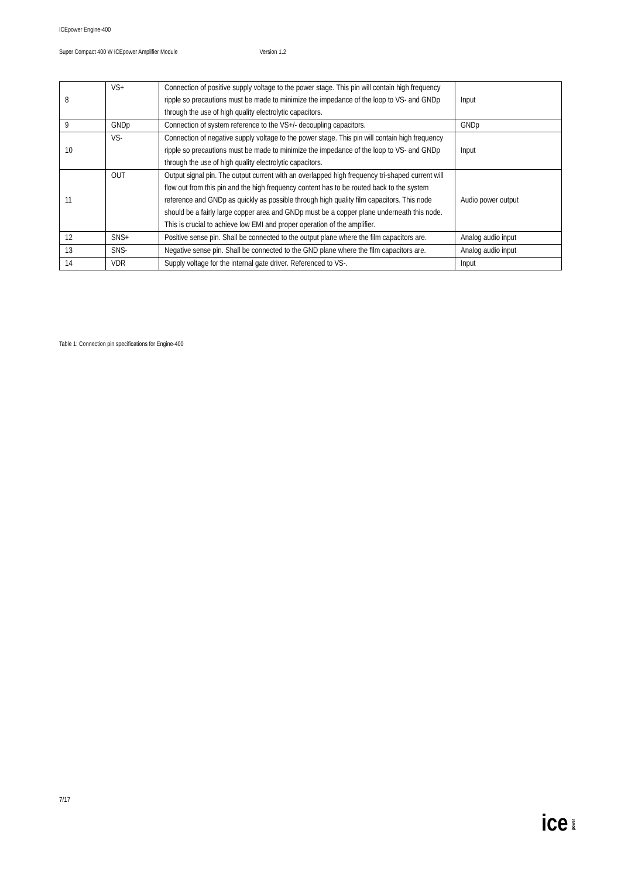ICEpower Engine-400
Super Compact 400 W ICEpower Amplifier Module Version 1.2
| 8 | VS+ | Connection of positive supply voltage to the power stage. This pin will contain high frequency ripple so precautions must be made to minimize the impedance of the loop to VS- and GNDp through the use of high quality electrolytic capacitors. | Input |
| 9 | GNDp | Connection of system reference to the VS+/- decoupling capacitors. | GNDp |
| 10 | VS- | Connection of negative supply voltage to the power stage. This pin will contain high frequency ripple so precautions must be made to minimize the impedance of the loop to VS- and GNDp through the use of high quality electrolytic capacitors. | Input |
| 11 | OUT | Output signal pin. The output current with an overlapped high frequency tri-shaped current will flow out from this pin and the high frequency content has to be routed back to the system reference and GNDp as quickly as possible through high quality film capacitors. This node should be a fairly large copper area and GNDp must be a copper plane underneath this node. This is crucial to achieve low EMI and proper operation of the amplifier. | Audio power output |
| 12 | SNS+ | Positive sense pin. Shall be connected to the output plane where the film capacitors are. | Analog audio input |
| 13 | SNS- | Negative sense pin. Shall be connected to the GND plane where the film capacitors are. | Analog audio input |
| 14 | VDR | Supply voltage for the internal gate driver. Referenced to VS-. | Input |
Table 1: Connection pin specifications for Engine-400
7/17
icepower